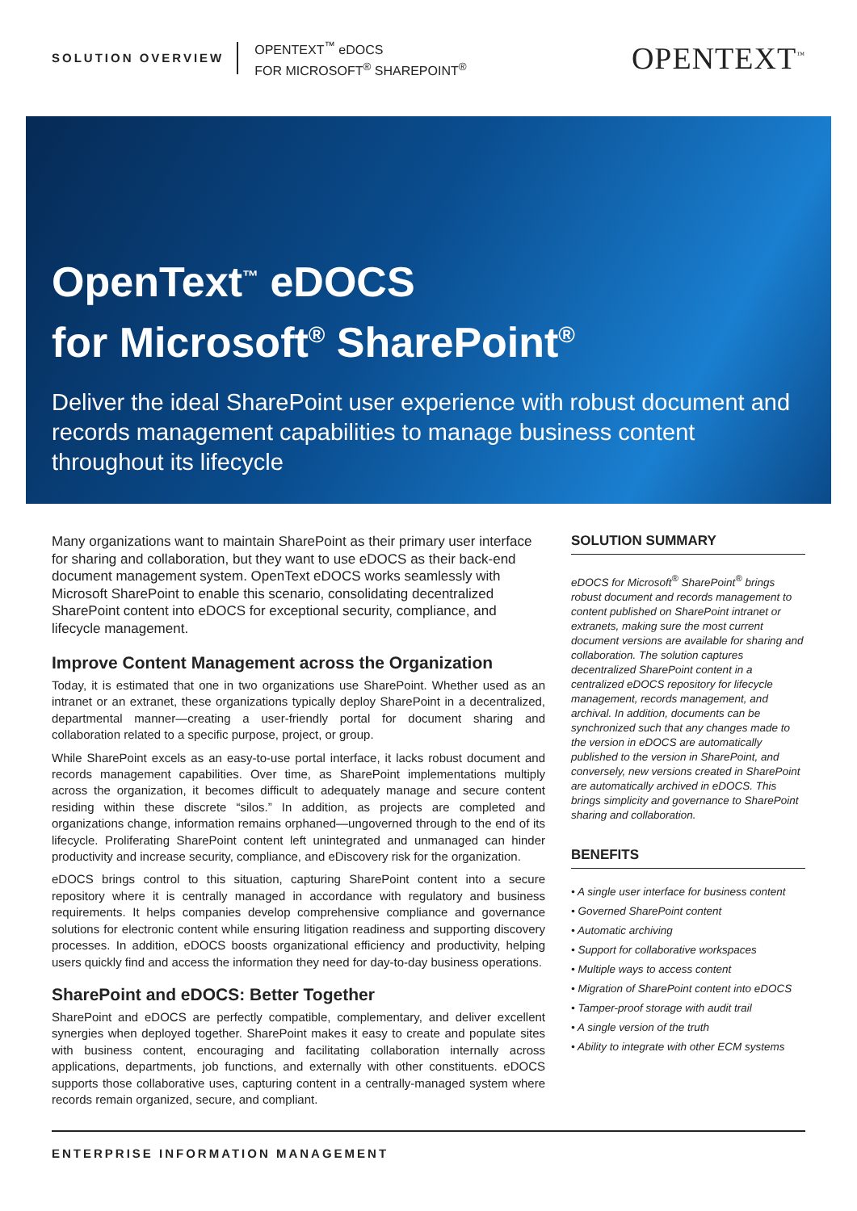SOLUTION OVERVIEW
OPENTEXT<sup>™</sup> eDOCS
FOR MICROSOFT<sup>®</sup> SHAREPOINT<sup>®</sup>
OPENTEXT<sup>™</sup>
OpenText<sup>™</sup> eDOCS
for Microsoft<sup>®</sup> SharePoint<sup>®</sup>
Deliver the ideal SharePoint user experience with robust document and records management capabilities to manage business content throughout its lifecycle
Many organizations want to maintain SharePoint as their primary user interface for sharing and collaboration, but they want to use eDOCS as their back-end document management system. OpenText eDOCS works seamlessly with Microsoft SharePoint to enable this scenario, consolidating decentralized SharePoint content into eDOCS for exceptional security, compliance, and lifecycle management.
Improve Content Management across the Organization
Today, it is estimated that one in two organizations use SharePoint. Whether used as an intranet or an extranet, these organizations typically deploy SharePoint in a decentralized, departmental manner—creating a user-friendly portal for document sharing and collaboration related to a specific purpose, project, or group.
While SharePoint excels as an easy-to-use portal interface, it lacks robust document and records management capabilities. Over time, as SharePoint implementations multiply across the organization, it becomes difficult to adequately manage and secure content residing within these discrete “silos.” In addition, as projects are completed and organizations change, information remains orphaned—ungoverned through to the end of its lifecycle. Proliferating SharePoint content left unintegrated and unmanaged can hinder productivity and increase security, compliance, and eDiscovery risk for the organization.
eDOCS brings control to this situation, capturing SharePoint content into a secure repository where it is centrally managed in accordance with regulatory and business requirements. It helps companies develop comprehensive compliance and governance solutions for electronic content while ensuring litigation readiness and supporting discovery processes. In addition, eDOCS boosts organizational efficiency and productivity, helping users quickly find and access the information they need for day-to-day business operations.
SharePoint and eDOCS: Better Together
SharePoint and eDOCS are perfectly compatible, complementary, and deliver excellent synergies when deployed together. SharePoint makes it easy to create and populate sites with business content, encouraging and facilitating collaboration internally across applications, departments, job functions, and externally with other constituents. eDOCS supports those collaborative uses, capturing content in a centrally-managed system where records remain organized, secure, and compliant.
SOLUTION SUMMARY
eDOCS for Microsoft<sup>®</sup> SharePoint<sup>®</sup> brings robust document and records management to content published on SharePoint intranet or extranets, making sure the most current document versions are available for sharing and collaboration. The solution captures decentralized SharePoint content in a centralized eDOCS repository for lifecycle management, records management, and archival. In addition, documents can be synchronized such that any changes made to the version in eDOCS are automatically published to the version in SharePoint, and conversely, new versions created in SharePoint are automatically archived in eDOCS. This brings simplicity and governance to SharePoint sharing and collaboration.
BENEFITS
• A single user interface for business content
• Governed SharePoint content
• Automatic archiving
• Support for collaborative workspaces
• Multiple ways to access content
• Migration of SharePoint content into eDOCS
• Tamper-proof storage with audit trail
• A single version of the truth
• Ability to integrate with other ECM systems
ENTERPRISE INFORMATION MANAGEMENT